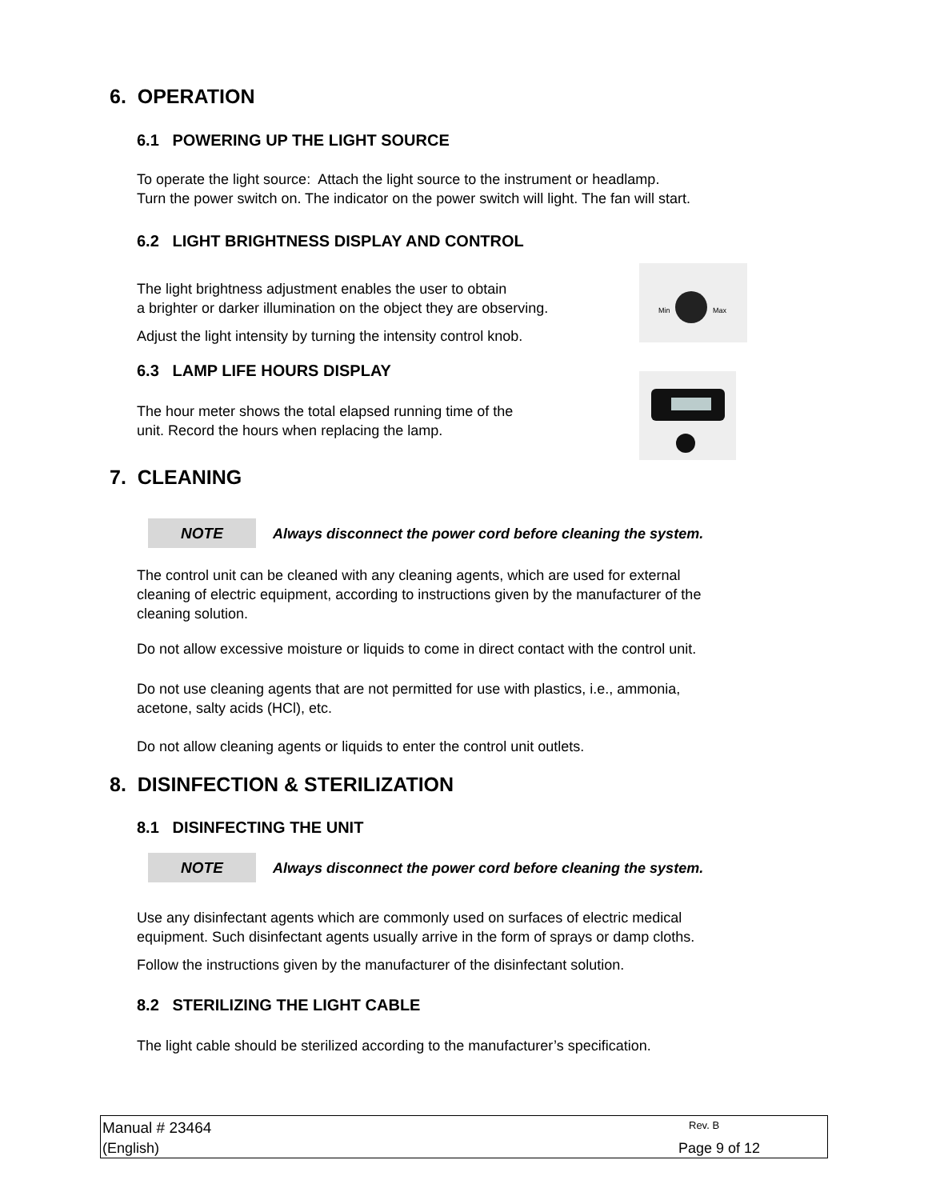6. OPERATION
6.1 POWERING UP THE LIGHT SOURCE
To operate the light source: Attach the light source to the instrument or headlamp.
Turn the power switch on. The indicator on the power switch will light. The fan will start.
6.2 LIGHT BRIGHTNESS DISPLAY AND CONTROL
The light brightness adjustment enables the user to obtain
a brighter or darker illumination on the object they are observing.
Min
Max
Adjust the light intensity by turning the intensity control knob.
6.3 LAMP LIFE HOURS DISPLAY
The hour meter shows the total elapsed running time of the
unit. Record the hours when replacing the lamp.
7. CLEANING
NOTE
Always disconnect the power cord before cleaning the system.
The control unit can be cleaned with any cleaning agents, which are used for external
cleaning of electric equipment, according to instructions given by the manufacturer of the
cleaning solution.
Do not allow excessive moisture or liquids to come in direct contact with the control unit.
Do not use cleaning agents that are not permitted for use with plastics, i.e., ammonia,
acetone, salty acids (HCl), etc.
Do not allow cleaning agents or liquids to enter the control unit outlets.
8. DISINFECTION & STERILIZATION
8.1 DISINFECTING THE UNIT
NOTE
Always disconnect the power cord before cleaning the system.
Use any disinfectant agents which are commonly used on surfaces of electric medical
equipment. Such disinfectant agents usually arrive in the form of sprays or damp cloths.
Follow the instructions given by the manufacturer of the disinfectant solution.
8.2 STERILIZING THE LIGHT CABLE
The light cable should be sterilized according to the manufacturer’s specification.
Manual # 23464 Rev. B
(English) Page 9 of 12